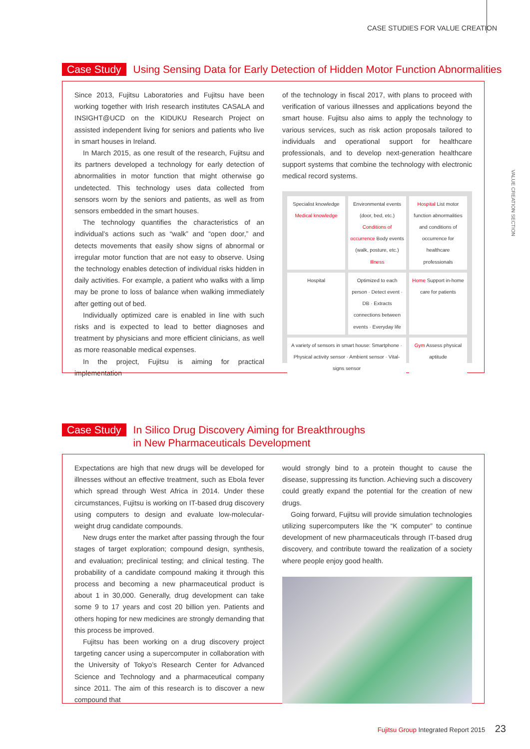CASE STUDIES FOR VALUE CREATION
VALUE CREATION SECTION
Case Study Using Sensing Data for Early Detection of Hidden Motor Function Abnormalities
Since 2013, Fujitsu Laboratories and Fujitsu have been working together with Irish research institutes CASALA and INSIGHT@UCD on the KIDUKU Research Project on assisted independent living for seniors and patients who live in smart houses in Ireland.
In March 2015, as one result of the research, Fujitsu and its partners developed a technology for early detection of abnormalities in motor function that might otherwise go undetected. This technology uses data collected from sensors worn by the seniors and patients, as well as from sensors embedded in the smart houses.
The technology quantifies the characteristics of an individual’s actions such as “walk” and “open door,” and detects movements that easily show signs of abnormal or irregular motor function that are not easy to observe. Using the technology enables detection of individual risks hidden in daily activities. For example, a patient who walks with a limp may be prone to loss of balance when walking immediately after getting out of bed.
Individually optimized care is enabled in line with such risks and is expected to lead to better diagnoses and treatment by physicians and more efficient clinicians, as well as more reasonable medical expenses.
In the project, Fujitsu is aiming for practical implementation
of the technology in fiscal 2017, with plans to proceed with verification of various illnesses and applications beyond the smart house. Fujitsu also aims to apply the technology to various services, such as risk action proposals tailored to individuals and operational support for healthcare professionals, and to develop next-generation healthcare support systems that combine the technology with electronic medical record systems.
Specialist knowledge Medical knowledge
Environmental events (door, bed, etc.) Conditions of occurrence Body events (walk, posture, etc.) Illness
Hospital List motor function abnormalities and conditions of occurrence for healthcare professionals
Hospital
Optimized to each person · Detect event · DB · Extracts connections between events · Everyday life
Home Support in-home care for patients
A variety of sensors in smart house: Smartphone · Physical activity sensor · Ambient sensor · Vital-signs sensor
Gym Assess physical aptitude
Case Study In Silico Drug Discovery Aiming for Breakthroughs
in New Pharmaceuticals Development
Expectations are high that new drugs will be developed for illnesses without an effective treatment, such as Ebola fever which spread through West Africa in 2014. Under these circumstances, Fujitsu is working on IT-based drug discovery using computers to design and evaluate low-molecular-weight drug candidate compounds.
New drugs enter the market after passing through the four stages of target exploration; compound design, synthesis, and evaluation; preclinical testing; and clinical testing. The probability of a candidate compound making it through this process and becoming a new pharmaceutical product is about 1 in 30,000. Generally, drug development can take some 9 to 17 years and cost 20 billion yen. Patients and others hoping for new medicines are strongly demanding that this process be improved.
Fujitsu has been working on a drug discovery project targeting cancer using a supercomputer in collaboration with the University of Tokyo’s Research Center for Advanced Science and Technology and a pharmaceutical company since 2011. The aim of this research is to discover a new compound that
would strongly bind to a protein thought to cause the disease, suppressing its function. Achieving such a discovery could greatly expand the potential for the creation of new drugs.
Going forward, Fujitsu will provide simulation technologies utilizing supercomputers like the “K computer” to continue development of new pharmaceuticals through IT-based drug discovery, and contribute toward the realization of a society where people enjoy good health.
Fujitsu Group Integrated Report 2015 23